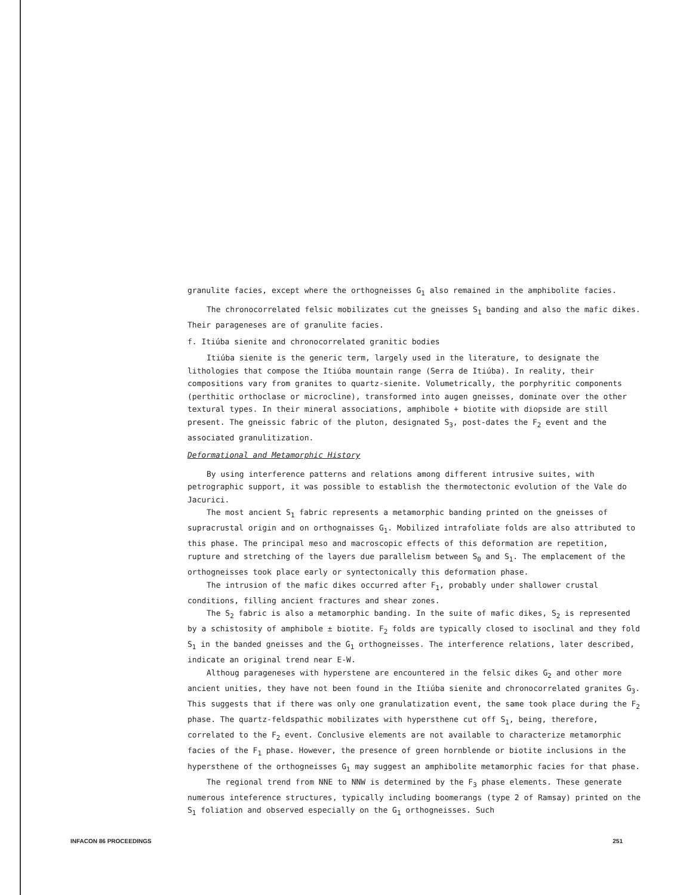granulite facies, except where the orthogneisses G<sub>1</sub> also remained in the amphibolite facies.
The chronocorrelated felsic mobilizates cut the gneisses S<sub>1</sub> banding and also the mafic dikes. Their parageneses are of granulite facies.
f. Itiúba sienite and chronocorrelated granitic bodies
Itiúba sienite is the generic term, largely used in the literature, to designate the lithologies that compose the Itiúba mountain range (Serra de Itiúba). In reality, their compositions vary from granites to quartz-sienite. Volumetrically, the porphyritic components (perthitic orthoclase or microcline), transformed into augen gneisses, dominate over the other textural types. In their mineral associations, amphibole + biotite with diopside are still present. The gneissic fabric of the pluton, designated S<sub>3</sub>, post-dates the F<sub>2</sub> event and the associated granulitization.
Deformational and Metamorphic History
By using interference patterns and relations among different intrusive suites, with petrographic support, it was possible to establish the thermotectonic evolution of the Vale do Jacurici.
The most ancient S<sub>1</sub> fabric represents a metamorphic banding printed on the gneisses of supracrustal origin and on orthognaisses G<sub>1</sub>. Mobilized intrafoliate folds are also attributed to this phase. The principal meso and macroscopic effects of this deformation are repetition, rupture and stretching of the layers due parallelism between S<sub>0</sub> and S<sub>1</sub>. The emplacement of the orthogneisses took place early or syntectonically this deformation phase.
The intrusion of the mafic dikes occurred after F<sub>1</sub>, probably under shallower crustal conditions, filling ancient fractures and shear zones.
The S<sub>2</sub> fabric is also a metamorphic banding. In the suite of mafic dikes, S<sub>2</sub> is represented by a schistosity of amphibole ± biotite. F<sub>2</sub> folds are typically closed to isoclinal and they fold S<sub>1</sub> in the banded gneisses and the G<sub>1</sub> orthogneisses. The interference relations, later described, indicate an original trend near E-W.
Althoug parageneses with hyperstene are encountered in the felsic dikes G<sub>2</sub> and other more ancient unities, they have not been found in the Itiúba sienite and chronocorrelated granites G<sub>3</sub>. This suggests that if there was only one granulatization event, the same took place during the F<sub>2</sub> phase. The quartz-feldspathic mobilizates with hypersthene cut off S<sub>1</sub>, being, therefore, correlated to the F<sub>2</sub> event. Conclusive elements are not available to characterize metamorphic facies of the F<sub>1</sub> phase. However, the presence of green hornblende or biotite inclusions in the hypersthene of the orthogneisses G<sub>1</sub> may suggest an amphibolite metamorphic facies for that phase.
The regional trend from NNE to NNW is determined by the F<sub>3</sub> phase elements. These generate numerous inteference structures, typically including boomerangs (type 2 of Ramsay) printed on the S<sub>1</sub> foliation and observed especially on the G<sub>1</sub> orthogneisses. Such
INFACON 86 PROCEEDINGS 251